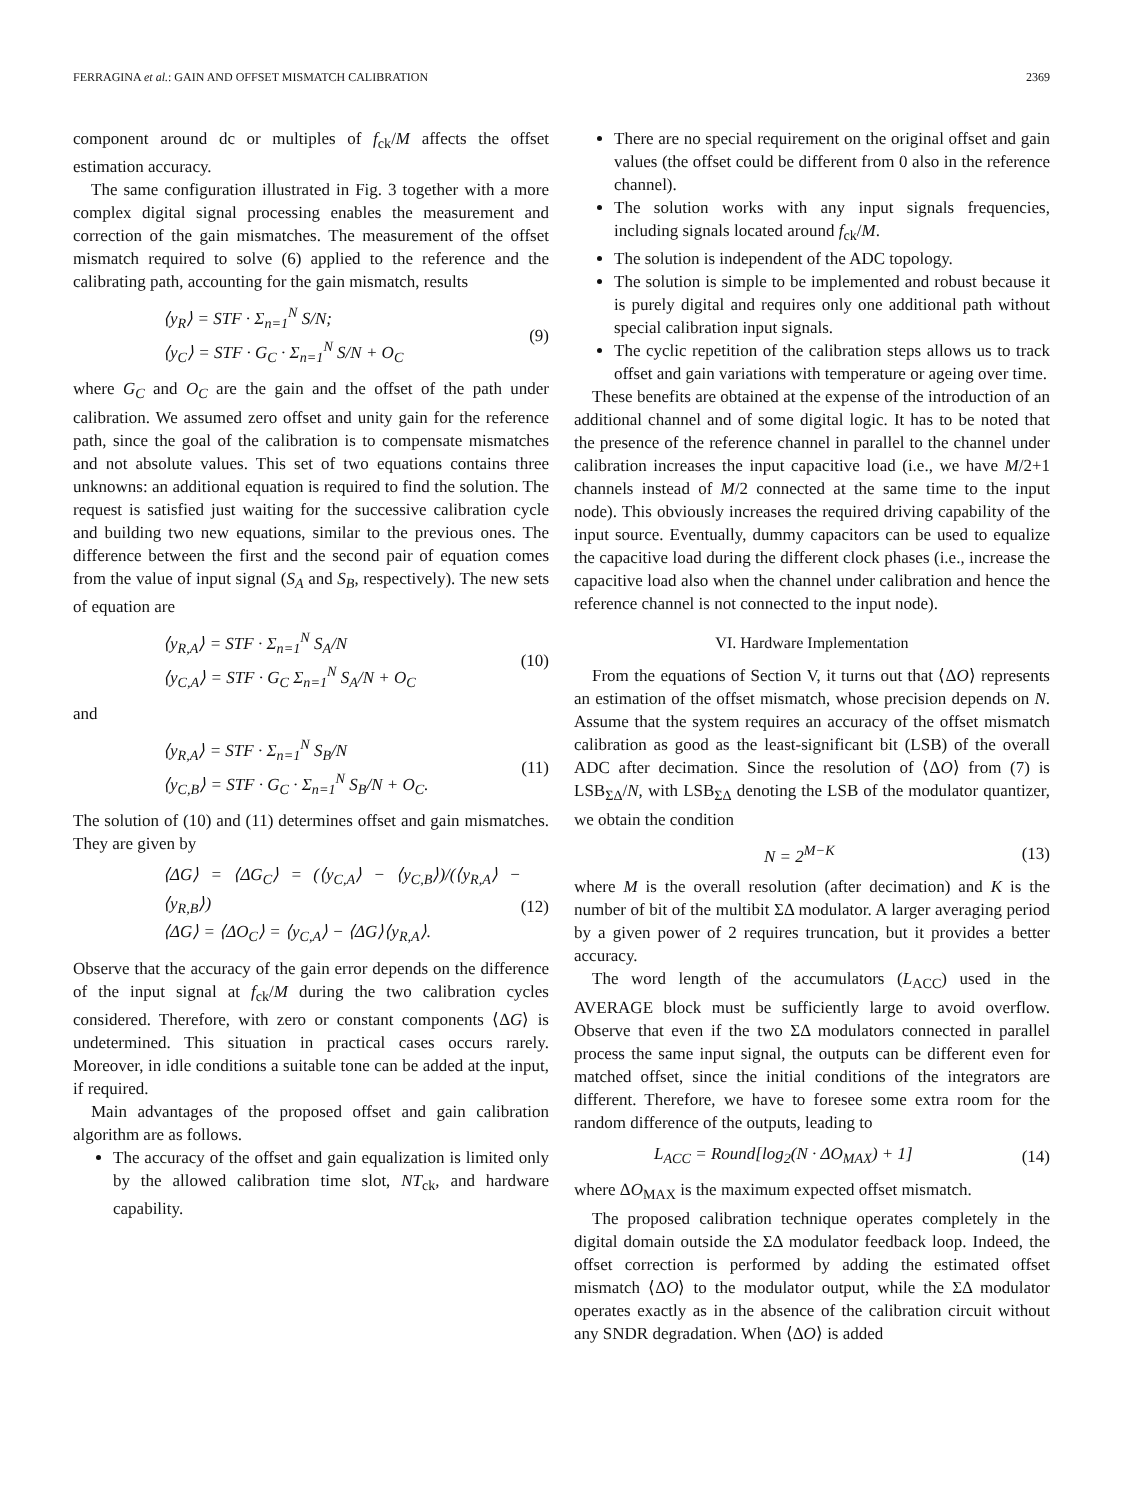FERRAGINA et al.: GAIN AND OFFSET MISMATCH CALIBRATION 2369
component around dc or multiples of f<sub>ck</sub>/M affects the offset estimation accuracy.
The same configuration illustrated in Fig. 3 together with a more complex digital signal processing enables the measurement and correction of the gain mismatches. The measurement of the offset mismatch required to solve (6) applied to the reference and the calibrating path, accounting for the gain mismatch, results
⟨y<sub>R</sub>⟩ = STF · Σ<sub>n=1</sub><sup>N</sup> S/N;
⟨y<sub>C</sub>⟩ = STF · G<sub>C</sub> · Σ<sub>n=1</sub><sup>N</sup> S/N + O<sub>C</sub> (9)
where G<sub>C</sub> and O<sub>C</sub> are the gain and the offset of the path under calibration. We assumed zero offset and unity gain for the reference path, since the goal of the calibration is to compensate mismatches and not absolute values. This set of two equations contains three unknowns: an additional equation is required to find the solution. The request is satisfied just waiting for the successive calibration cycle and building two new equations, similar to the previous ones. The difference between the first and the second pair of equation comes from the value of input signal (S<sub>A</sub> and S<sub>B</sub>, respectively). The new sets of equation are
⟨y<sub>R,A</sub>⟩ = STF · Σ<sub>n=1</sub><sup>N</sup> S<sub>A</sub>/N
⟨y<sub>C,A</sub>⟩ = STF · G<sub>C</sub> Σ<sub>n=1</sub><sup>N</sup> S<sub>A</sub>/N + O<sub>C</sub> (10)
and
⟨y<sub>R,A</sub>⟩ = STF · Σ<sub>n=1</sub><sup>N</sup> S<sub>B</sub>/N
⟨y<sub>C,B</sub>⟩ = STF · G<sub>C</sub> · Σ<sub>n=1</sub><sup>N</sup> S<sub>B</sub>/N + O<sub>C</sub>. (11)
The solution of (10) and (11) determines offset and gain mismatches. They are given by
⟨ΔG⟩ = ⟨ΔG<sub>C</sub>⟩ = (⟨y<sub>C,A</sub>⟩ − ⟨y<sub>C,B</sub>⟩)/(⟨y<sub>R,A</sub>⟩ − ⟨y<sub>R,B</sub>⟩)
⟨ΔG⟩ = ⟨ΔO<sub>C</sub>⟩ = ⟨y<sub>C,A</sub>⟩ − ⟨ΔG⟩⟨y<sub>R,A</sub>⟩. (12)
Observe that the accuracy of the gain error depends on the difference of the input signal at f<sub>ck</sub>/M during the two calibration cycles considered. Therefore, with zero or constant components ⟨ΔG⟩ is undetermined. This situation in practical cases occurs rarely. Moreover, in idle conditions a suitable tone can be added at the input, if required.
Main advantages of the proposed offset and gain calibration algorithm are as follows.
The accuracy of the offset and gain equalization is limited only by the allowed calibration time slot, NT<sub>ck</sub>, and hardware capability.
There are no special requirement on the original offset and gain values (the offset could be different from 0 also in the reference channel).
The solution works with any input signals frequencies, including signals located around f<sub>ck</sub>/M.
The solution is independent of the ADC topology.
The solution is simple to be implemented and robust because it is purely digital and requires only one additional path without special calibration input signals.
The cyclic repetition of the calibration steps allows us to track offset and gain variations with temperature or ageing over time.
These benefits are obtained at the expense of the introduction of an additional channel and of some digital logic. It has to be noted that the presence of the reference channel in parallel to the channel under calibration increases the input capacitive load (i.e., we have M/2+1 channels instead of M/2 connected at the same time to the input node). This obviously increases the required driving capability of the input source. Eventually, dummy capacitors can be used to equalize the capacitive load during the different clock phases (i.e., increase the capacitive load also when the channel under calibration and hence the reference channel is not connected to the input node).
VI. Hardware Implementation
From the equations of Section V, it turns out that ⟨ΔO⟩ represents an estimation of the offset mismatch, whose precision depends on N. Assume that the system requires an accuracy of the offset mismatch calibration as good as the least-significant bit (LSB) of the overall ADC after decimation. Since the resolution of ⟨ΔO⟩ from (7) is LSB<sub>ΣΔ</sub>/N, with LSB<sub>ΣΔ</sub> denoting the LSB of the modulator quantizer, we obtain the condition
N = 2<sup>M−K</sup> (13)
where M is the overall resolution (after decimation) and K is the number of bit of the multibit ΣΔ modulator. A larger averaging period by a given power of 2 requires truncation, but it provides a better accuracy.
The word length of the accumulators (L<sub>ACC</sub>) used in the AVERAGE block must be sufficiently large to avoid overflow. Observe that even if the two ΣΔ modulators connected in parallel process the same input signal, the outputs can be different even for matched offset, since the initial conditions of the integrators are different. Therefore, we have to foresee some extra room for the random difference of the outputs, leading to
L<sub>ACC</sub> = Round[log<sub>2</sub>(N · ΔO<sub>MAX</sub>) + 1] (14)
where ΔO<sub>MAX</sub> is the maximum expected offset mismatch.
The proposed calibration technique operates completely in the digital domain outside the ΣΔ modulator feedback loop. Indeed, the offset correction is performed by adding the estimated offset mismatch ⟨ΔO⟩ to the modulator output, while the ΣΔ modulator operates exactly as in the absence of the calibration circuit without any SNDR degradation. When ⟨ΔO⟩ is added